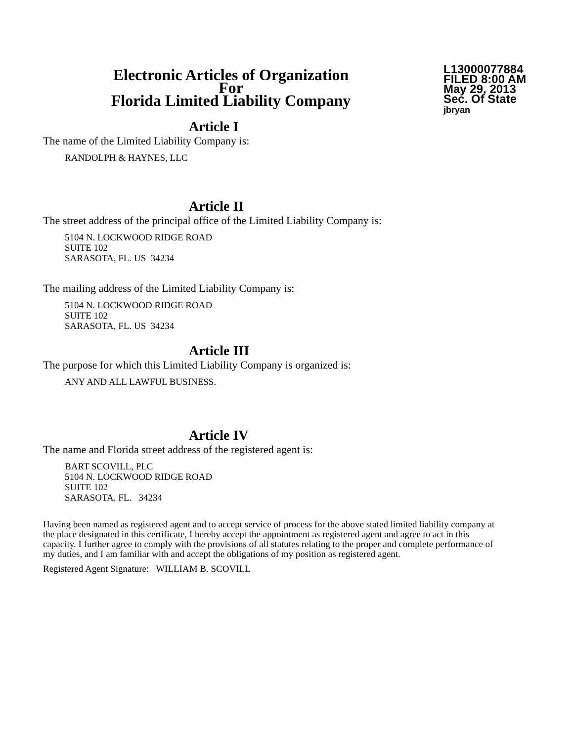Electronic Articles of Organization
For
Florida Limited Liability Company
L13000077884
FILED 8:00 AM
May 29, 2013
Sec. Of State
jbryan
Article I
The name of the Limited Liability Company is:
RANDOLPH & HAYNES, LLC
Article II
The street address of the principal office of the Limited Liability Company is:
5104 N. LOCKWOOD RIDGE ROAD
SUITE 102
SARASOTA, FL. US 34234
The mailing address of the Limited Liability Company is:
5104 N. LOCKWOOD RIDGE ROAD
SUITE 102
SARASOTA, FL. US 34234
Article III
The purpose for which this Limited Liability Company is organized is:
ANY AND ALL LAWFUL BUSINESS.
Article IV
The name and Florida street address of the registered agent is:
BART SCOVILL, PLC
5104 N. LOCKWOOD RIDGE ROAD
SUITE 102
SARASOTA, FL. 34234
Having been named as registered agent and to accept service of process for the above stated limited liability company at the place designated in this certificate, I hereby accept the appointment as registered agent and agree to act in this capacity. I further agree to comply with the provisions of all statutes relating to the proper and complete performance of my duties, and I am familiar with and accept the obligations of my position as registered agent.
Registered Agent Signature: WILLIAM B. SCOVILL